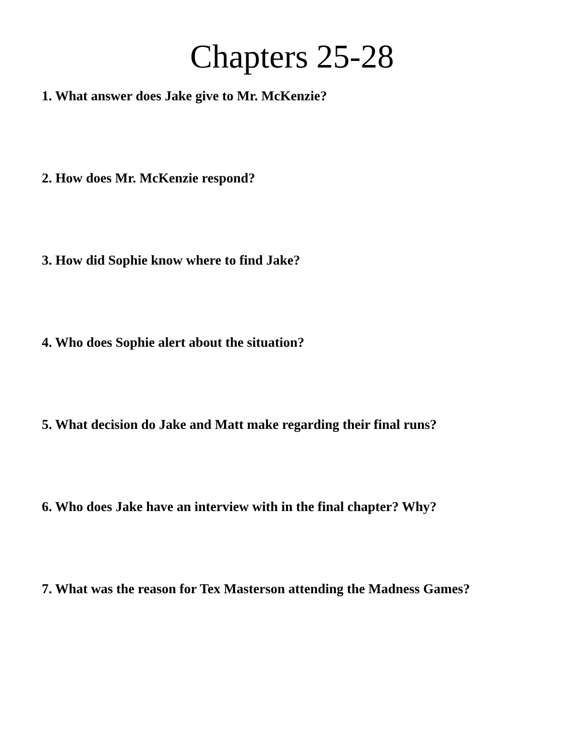Chapters 25-28
1. What answer does Jake give to Mr. McKenzie?
2. How does Mr. McKenzie respond?
3. How did Sophie know where to find Jake?
4. Who does Sophie alert about the situation?
5. What decision do Jake and Matt make regarding their final runs?
6. Who does Jake have an interview with in the final chapter? Why?
7. What was the reason for Tex Masterson attending the Madness Games?